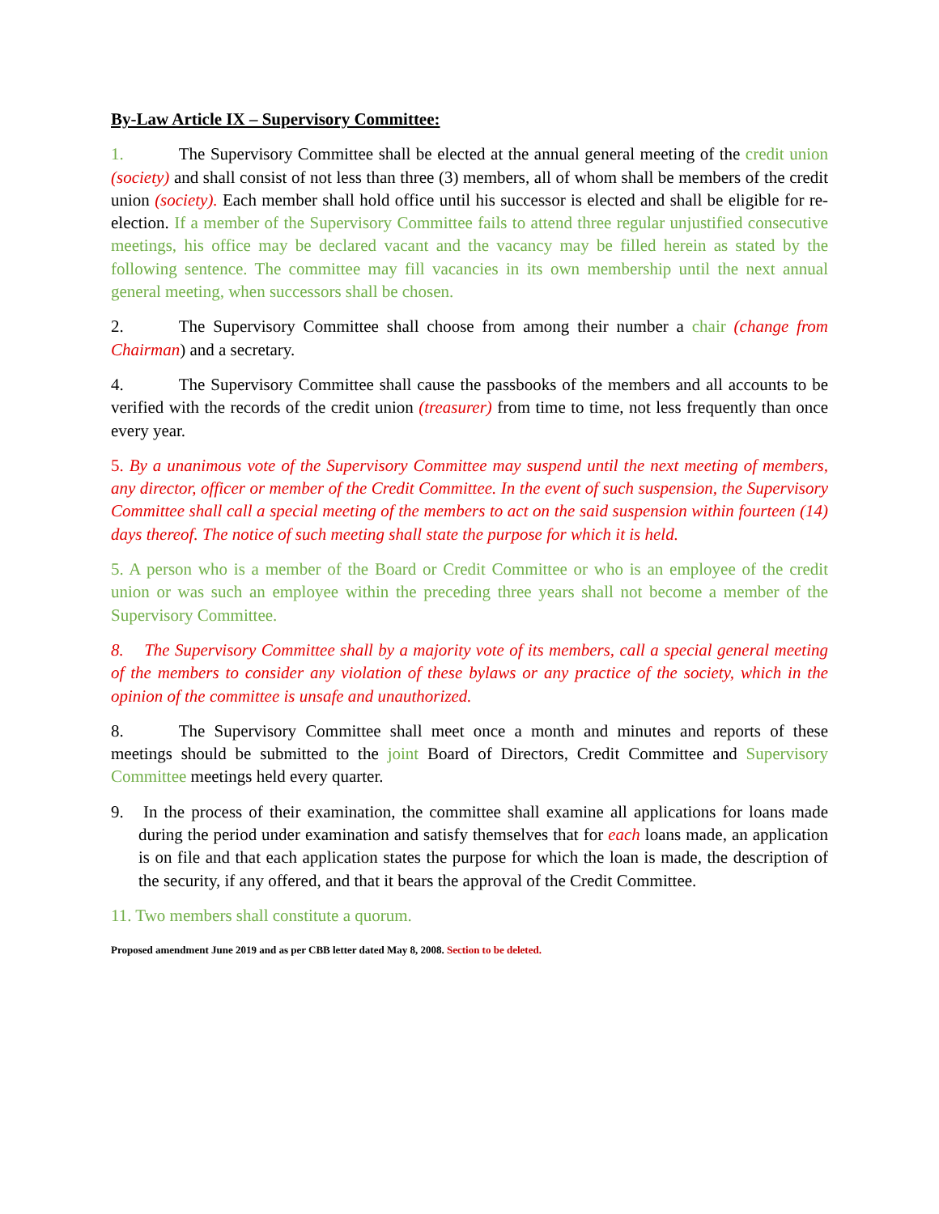By-Law Article IX – Supervisory Committee:
1. The Supervisory Committee shall be elected at the annual general meeting of the credit union (society) and shall consist of not less than three (3) members, all of whom shall be members of the credit union (society). Each member shall hold office until his successor is elected and shall be eligible for re-election. If a member of the Supervisory Committee fails to attend three regular unjustified consecutive meetings, his office may be declared vacant and the vacancy may be filled herein as stated by the following sentence. The committee may fill vacancies in its own membership until the next annual general meeting, when successors shall be chosen.
2. The Supervisory Committee shall choose from among their number a chair (change from Chairman) and a secretary.
4. The Supervisory Committee shall cause the passbooks of the members and all accounts to be verified with the records of the credit union (treasurer) from time to time, not less frequently than once every year.
5. By a unanimous vote of the Supervisory Committee may suspend until the next meeting of members, any director, officer or member of the Credit Committee. In the event of such suspension, the Supervisory Committee shall call a special meeting of the members to act on the said suspension within fourteen (14) days thereof. The notice of such meeting shall state the purpose for which it is held.
5. A person who is a member of the Board or Credit Committee or who is an employee of the credit union or was such an employee within the preceding three years shall not become a member of the Supervisory Committee.
8. The Supervisory Committee shall by a majority vote of its members, call a special general meeting of the members to consider any violation of these bylaws or any practice of the society, which in the opinion of the committee is unsafe and unauthorized.
8. The Supervisory Committee shall meet once a month and minutes and reports of these meetings should be submitted to the joint Board of Directors, Credit Committee and Supervisory Committee meetings held every quarter.
9. In the process of their examination, the committee shall examine all applications for loans made during the period under examination and satisfy themselves that for each loans made, an application is on file and that each application states the purpose for which the loan is made, the description of the security, if any offered, and that it bears the approval of the Credit Committee.
11. Two members shall constitute a quorum.
Proposed amendment June 2019 and as per CBB letter dated May 8, 2008. Section to be deleted.